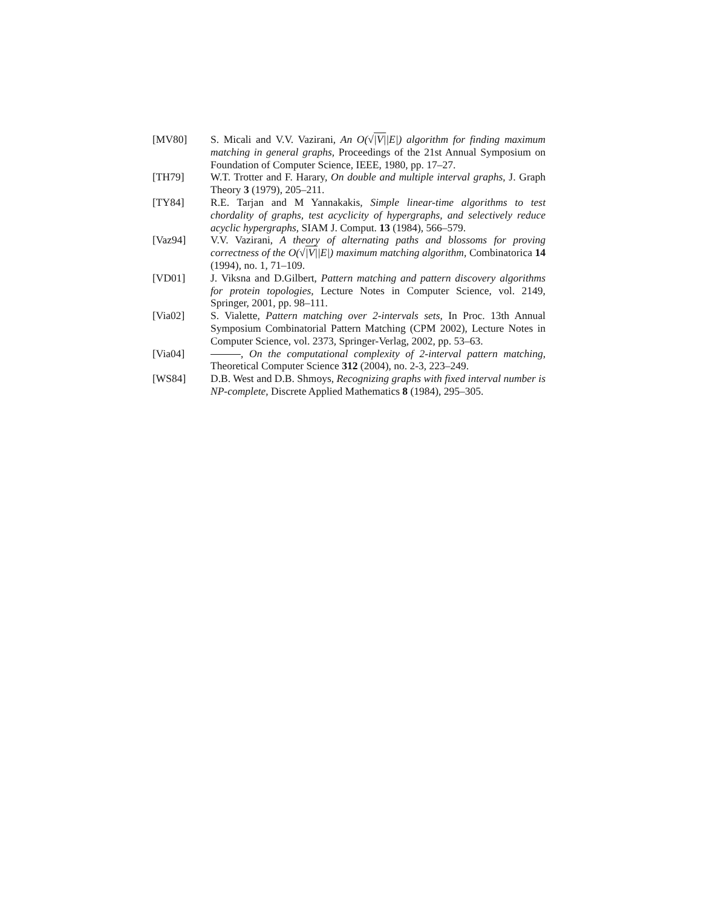[MV80] S. Micali and V.V. Vazirani, An O(√|V||E|) algorithm for finding maximum matching in general graphs, Proceedings of the 21st Annual Symposium on Foundation of Computer Science, IEEE, 1980, pp. 17–27.
[TH79] W.T. Trotter and F. Harary, On double and multiple interval graphs, J. Graph Theory 3 (1979), 205–211.
[TY84] R.E. Tarjan and M Yannakakis, Simple linear-time algorithms to test chordality of graphs, test acyclicity of hypergraphs, and selectively reduce acyclic hypergraphs, SIAM J. Comput. 13 (1984), 566–579.
[Vaz94] V.V. Vazirani, A theory of alternating paths and blossoms for proving correctness of the O(√|V||E|) maximum matching algorithm, Combinatorica 14 (1994), no. 1, 71–109.
[VD01] J. Viksna and D.Gilbert, Pattern matching and pattern discovery algorithms for protein topologies, Lecture Notes in Computer Science, vol. 2149, Springer, 2001, pp. 98–111.
[Via02] S. Vialette, Pattern matching over 2-intervals sets, In Proc. 13th Annual Symposium Combinatorial Pattern Matching (CPM 2002), Lecture Notes in Computer Science, vol. 2373, Springer-Verlag, 2002, pp. 53–63.
[Via04] , On the computational complexity of 2-interval pattern matching, Theoretical Computer Science 312 (2004), no. 2-3, 223–249.
[WS84] D.B. West and D.B. Shmoys, Recognizing graphs with fixed interval number is NP-complete, Discrete Applied Mathematics 8 (1984), 295–305.